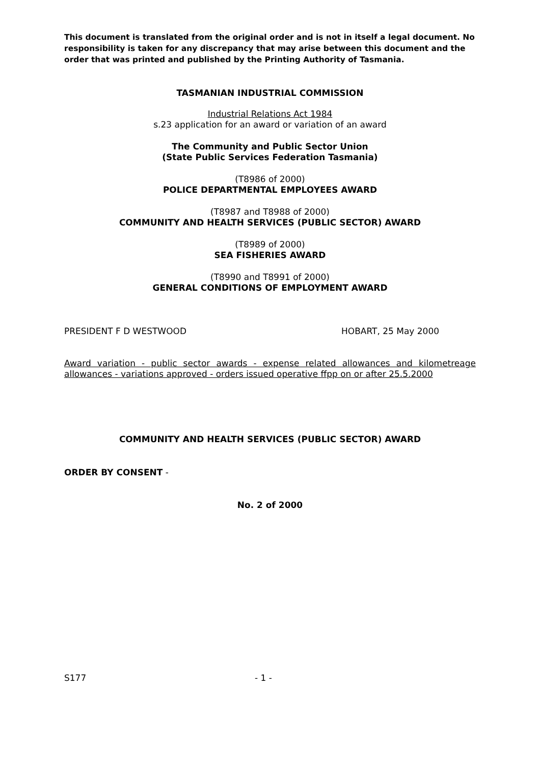This document is translated from the original order and is not in itself a legal document. No responsibility is taken for any discrepancy that may arise between this document and the order that was printed and published by the Printing Authority of Tasmania.
TASMANIAN INDUSTRIAL COMMISSION
Industrial Relations Act 1984
s.23 application for an award or variation of an award
The Community and Public Sector Union
(State Public Services Federation Tasmania)
(T8986 of 2000)
POLICE DEPARTMENTAL EMPLOYEES AWARD
(T8987 and T8988 of 2000)
COMMUNITY AND HEALTH SERVICES (PUBLIC SECTOR) AWARD
(T8989 of 2000)
SEA FISHERIES AWARD
(T8990 and T8991 of 2000)
GENERAL CONDITIONS OF EMPLOYMENT AWARD
PRESIDENT F D WESTWOOD HOBART, 25 May 2000
Award variation - public sector awards - expense related allowances and kilometreage allowances - variations approved - orders issued operative ffpp on or after 25.5.2000
COMMUNITY AND HEALTH SERVICES (PUBLIC SECTOR) AWARD
ORDER BY CONSENT -
No. 2 of 2000
S177 - 1 -